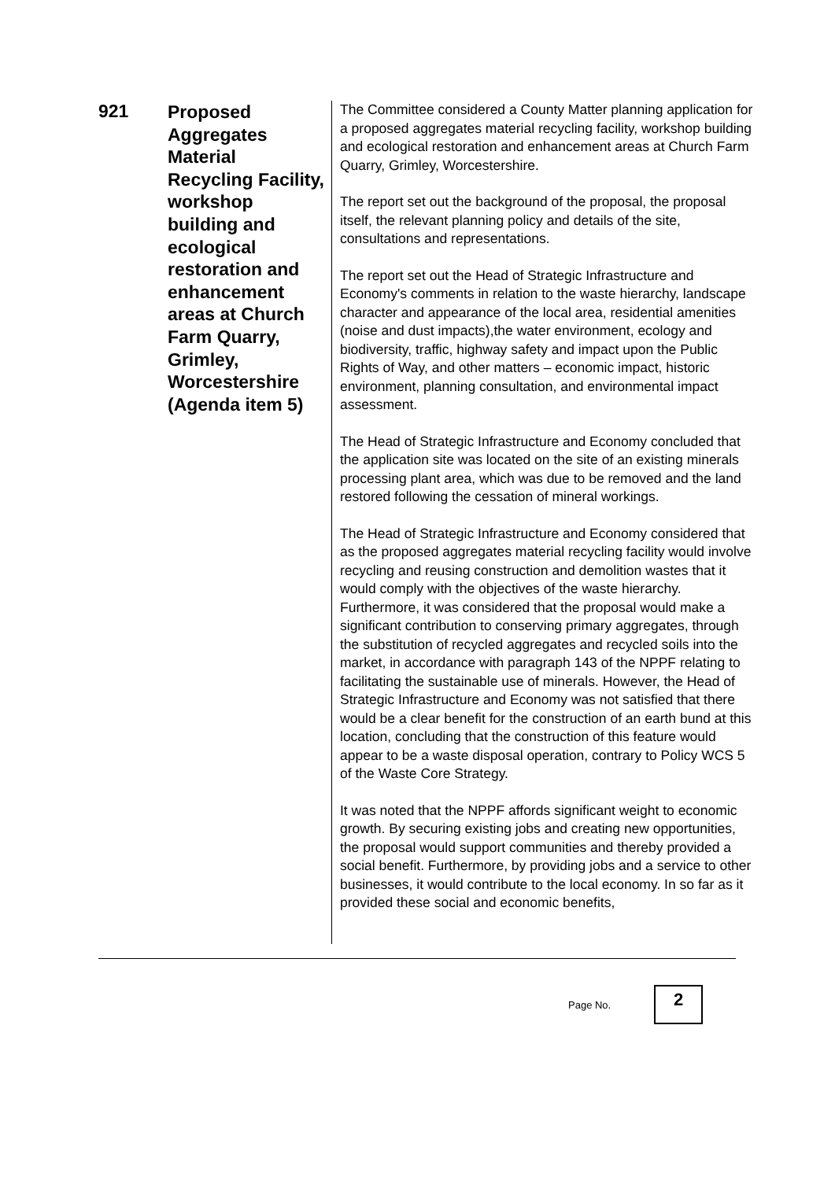921
Proposed Aggregates Material Recycling Facility, workshop building and ecological restoration and enhancement areas at Church Farm Quarry, Grimley, Worcestershire (Agenda item 5)
The Committee considered a County Matter planning application for a proposed aggregates material recycling facility, workshop building and ecological restoration and enhancement areas at Church Farm Quarry, Grimley, Worcestershire.
The report set out the background of the proposal, the proposal itself, the relevant planning policy and details of the site, consultations and representations.
The report set out the Head of Strategic Infrastructure and Economy's comments in relation to the waste hierarchy, landscape character and appearance of the local area, residential amenities (noise and dust impacts),the water environment, ecology and biodiversity, traffic, highway safety and impact upon the Public Rights of Way, and other matters – economic impact, historic environment, planning consultation, and environmental impact assessment.
The Head of Strategic Infrastructure and Economy concluded that the application site was located on the site of an existing minerals processing plant area, which was due to be removed and the land restored following the cessation of mineral workings.
The Head of Strategic Infrastructure and Economy considered that as the proposed aggregates material recycling facility would involve recycling and reusing construction and demolition wastes that it would comply with the objectives of the waste hierarchy. Furthermore, it was considered that the proposal would make a significant contribution to conserving primary aggregates, through the substitution of recycled aggregates and recycled soils into the market, in accordance with paragraph 143 of the NPPF relating to facilitating the sustainable use of minerals. However, the Head of Strategic Infrastructure and Economy was not satisfied that there would be a clear benefit for the construction of an earth bund at this location, concluding that the construction of this feature would appear to be a waste disposal operation, contrary to Policy WCS 5 of the Waste Core Strategy.
It was noted that the NPPF affords significant weight to economic growth. By securing existing jobs and creating new opportunities, the proposal would support communities and thereby provided a social benefit. Furthermore, by providing jobs and a service to other businesses, it would contribute to the local economy. In so far as it provided these social and economic benefits,
Page No.
2